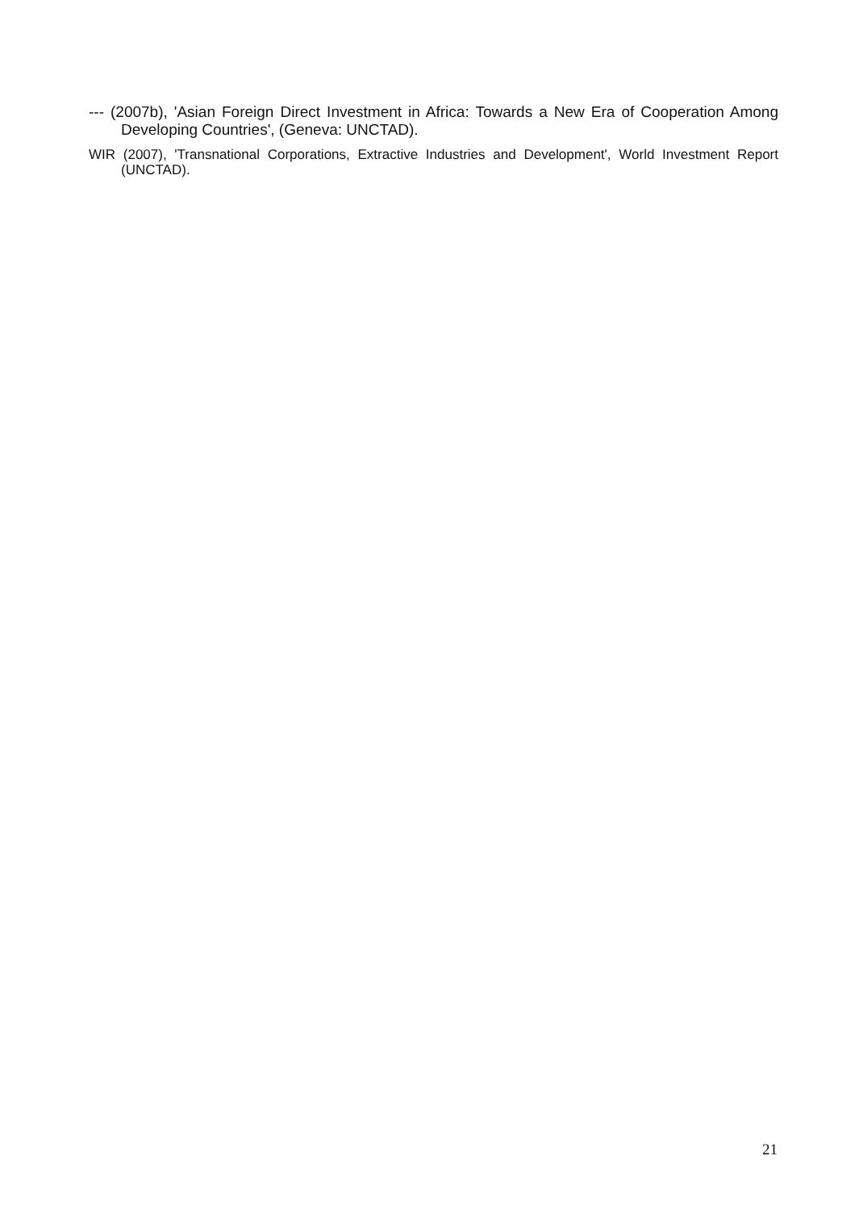--- (2007b), 'Asian Foreign Direct Investment in Africa: Towards a New Era of Cooperation Among Developing Countries', (Geneva: UNCTAD).
WIR (2007), 'Transnational Corporations, Extractive Industries and Development', World Investment Report (UNCTAD).
21